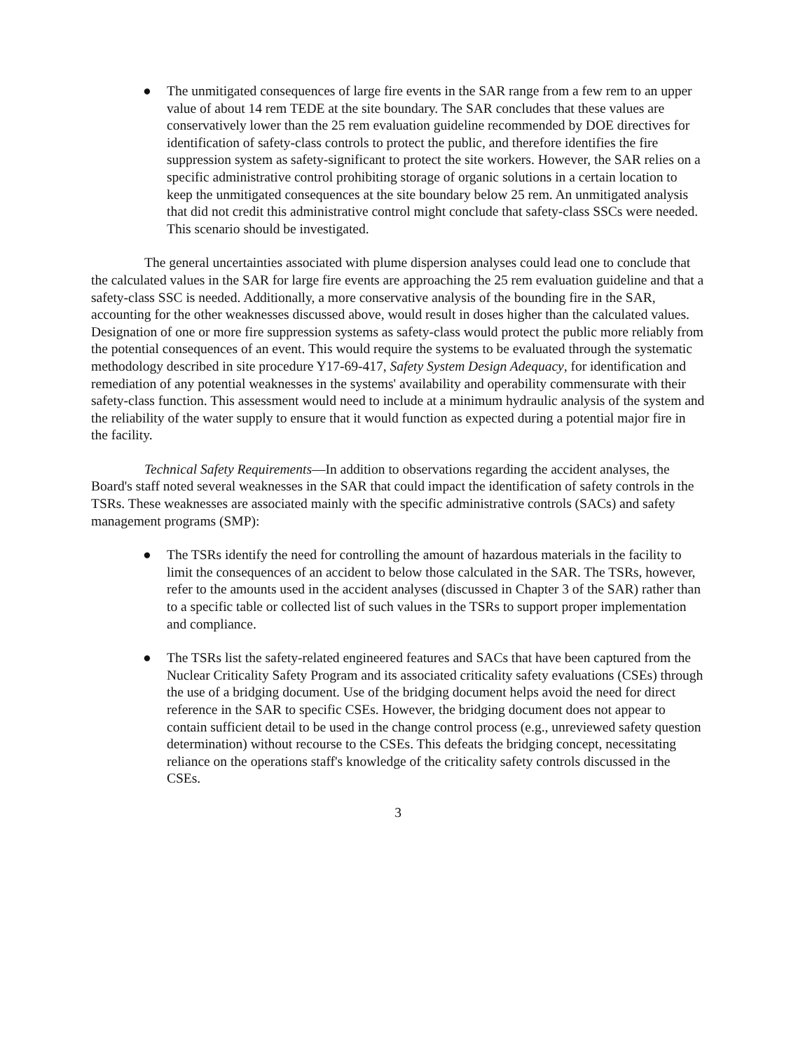● The unmitigated consequences of large fire events in the SAR range from a few rem to an upper value of about 14 rem TEDE at the site boundary. The SAR concludes that these values are conservatively lower than the 25 rem evaluation guideline recommended by DOE directives for identification of safety-class controls to protect the public, and therefore identifies the fire suppression system as safety-significant to protect the site workers. However, the SAR relies on a specific administrative control prohibiting storage of organic solutions in a certain location to keep the unmitigated consequences at the site boundary below 25 rem. An unmitigated analysis that did not credit this administrative control might conclude that safety-class SSCs were needed. This scenario should be investigated.
The general uncertainties associated with plume dispersion analyses could lead one to conclude that the calculated values in the SAR for large fire events are approaching the 25 rem evaluation guideline and that a safety-class SSC is needed. Additionally, a more conservative analysis of the bounding fire in the SAR, accounting for the other weaknesses discussed above, would result in doses higher than the calculated values. Designation of one or more fire suppression systems as safety-class would protect the public more reliably from the potential consequences of an event. This would require the systems to be evaluated through the systematic methodology described in site procedure Y17-69-417, Safety System Design Adequacy, for identification and remediation of any potential weaknesses in the systems' availability and operability commensurate with their safety-class function. This assessment would need to include at a minimum hydraulic analysis of the system and the reliability of the water supply to ensure that it would function as expected during a potential major fire in the facility.
Technical Safety Requirements—In addition to observations regarding the accident analyses, the Board's staff noted several weaknesses in the SAR that could impact the identification of safety controls in the TSRs. These weaknesses are associated mainly with the specific administrative controls (SACs) and safety management programs (SMP):
● The TSRs identify the need for controlling the amount of hazardous materials in the facility to limit the consequences of an accident to below those calculated in the SAR. The TSRs, however, refer to the amounts used in the accident analyses (discussed in Chapter 3 of the SAR) rather than to a specific table or collected list of such values in the TSRs to support proper implementation and compliance.
● The TSRs list the safety-related engineered features and SACs that have been captured from the Nuclear Criticality Safety Program and its associated criticality safety evaluations (CSEs) through the use of a bridging document. Use of the bridging document helps avoid the need for direct reference in the SAR to specific CSEs. However, the bridging document does not appear to contain sufficient detail to be used in the change control process (e.g., unreviewed safety question determination) without recourse to the CSEs. This defeats the bridging concept, necessitating reliance on the operations staff's knowledge of the criticality safety controls discussed in the CSEs.
3